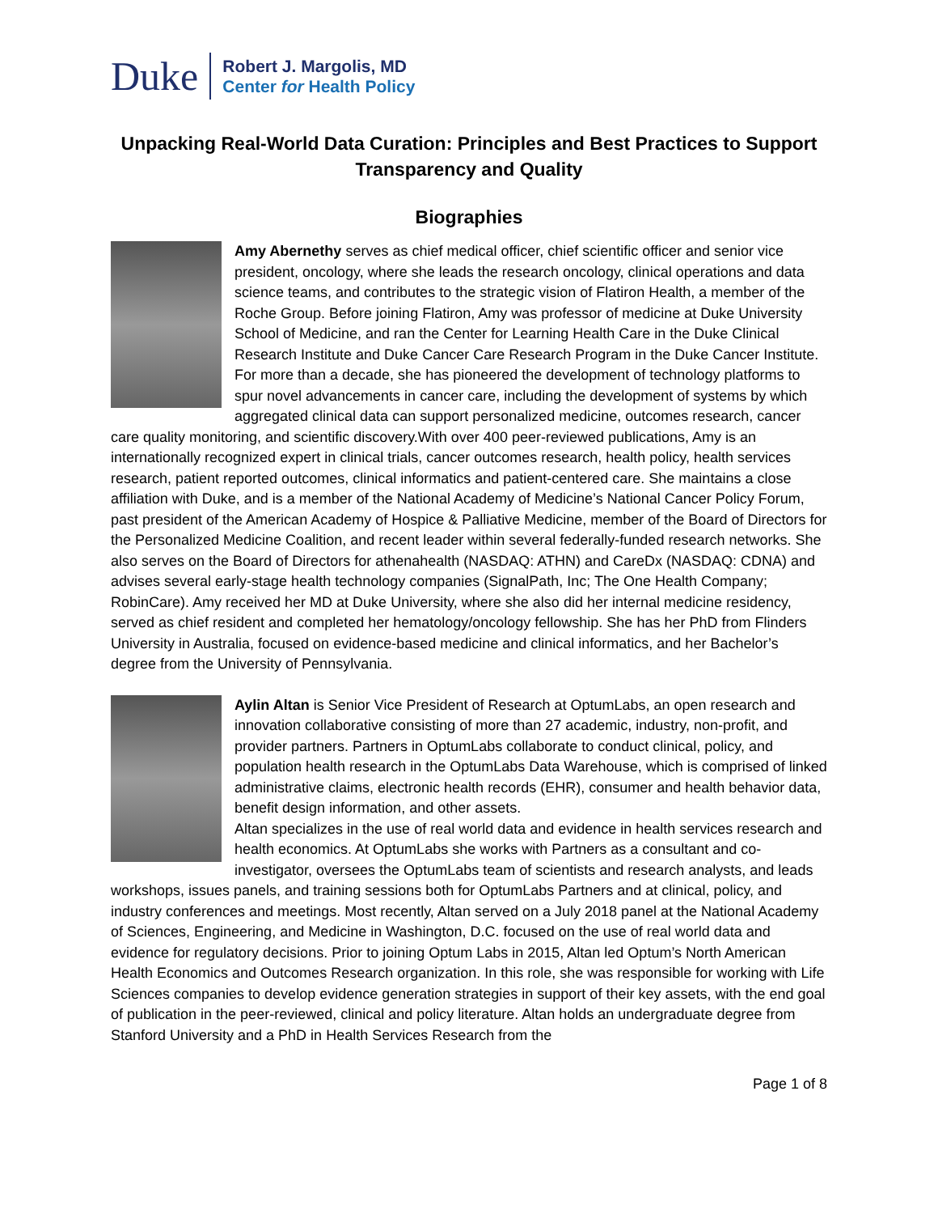Duke
Robert J. Margolis, MD
Center for Health Policy
Unpacking Real-World Data Curation: Principles and Best Practices to Support Transparency and Quality
Biographies
Amy Abernethy serves as chief medical officer, chief scientific officer and senior vice president, oncology, where she leads the research oncology, clinical operations and data science teams, and contributes to the strategic vision of Flatiron Health, a member of the Roche Group. Before joining Flatiron, Amy was professor of medicine at Duke University School of Medicine, and ran the Center for Learning Health Care in the Duke Clinical Research Institute and Duke Cancer Care Research Program in the Duke Cancer Institute. For more than a decade, she has pioneered the development of technology platforms to spur novel advancements in cancer care, including the development of systems by which aggregated clinical data can support personalized medicine, outcomes research, cancer care quality monitoring, and scientific discovery.With over 400 peer-reviewed publications, Amy is an internationally recognized expert in clinical trials, cancer outcomes research, health policy, health services research, patient reported outcomes, clinical informatics and patient-centered care. She maintains a close affiliation with Duke, and is a member of the National Academy of Medicine’s National Cancer Policy Forum, past president of the American Academy of Hospice & Palliative Medicine, member of the Board of Directors for the Personalized Medicine Coalition, and recent leader within several federally-funded research networks. She also serves on the Board of Directors for athenahealth (NASDAQ: ATHN) and CareDx (NASDAQ: CDNA) and advises several early-stage health technology companies (SignalPath, Inc; The One Health Company; RobinCare). Amy received her MD at Duke University, where she also did her internal medicine residency, served as chief resident and completed her hematology/oncology fellowship. She has her PhD from Flinders University in Australia, focused on evidence-based medicine and clinical informatics, and her Bachelor’s degree from the University of Pennsylvania.
Aylin Altan is Senior Vice President of Research at OptumLabs, an open research and innovation collaborative consisting of more than 27 academic, industry, non-profit, and provider partners. Partners in OptumLabs collaborate to conduct clinical, policy, and population health research in the OptumLabs Data Warehouse, which is comprised of linked administrative claims, electronic health records (EHR), consumer and health behavior data, benefit design information, and other assets.
Altan specializes in the use of real world data and evidence in health services research and health economics. At OptumLabs she works with Partners as a consultant and co-investigator, oversees the OptumLabs team of scientists and research analysts, and leads workshops, issues panels, and training sessions both for OptumLabs Partners and at clinical, policy, and industry conferences and meetings. Most recently, Altan served on a July 2018 panel at the National Academy of Sciences, Engineering, and Medicine in Washington, D.C. focused on the use of real world data and evidence for regulatory decisions. Prior to joining Optum Labs in 2015, Altan led Optum’s North American Health Economics and Outcomes Research organization. In this role, she was responsible for working with Life Sciences companies to develop evidence generation strategies in support of their key assets, with the end goal of publication in the peer-reviewed, clinical and policy literature. Altan holds an undergraduate degree from Stanford University and a PhD in Health Services Research from the
Page 1 of 8